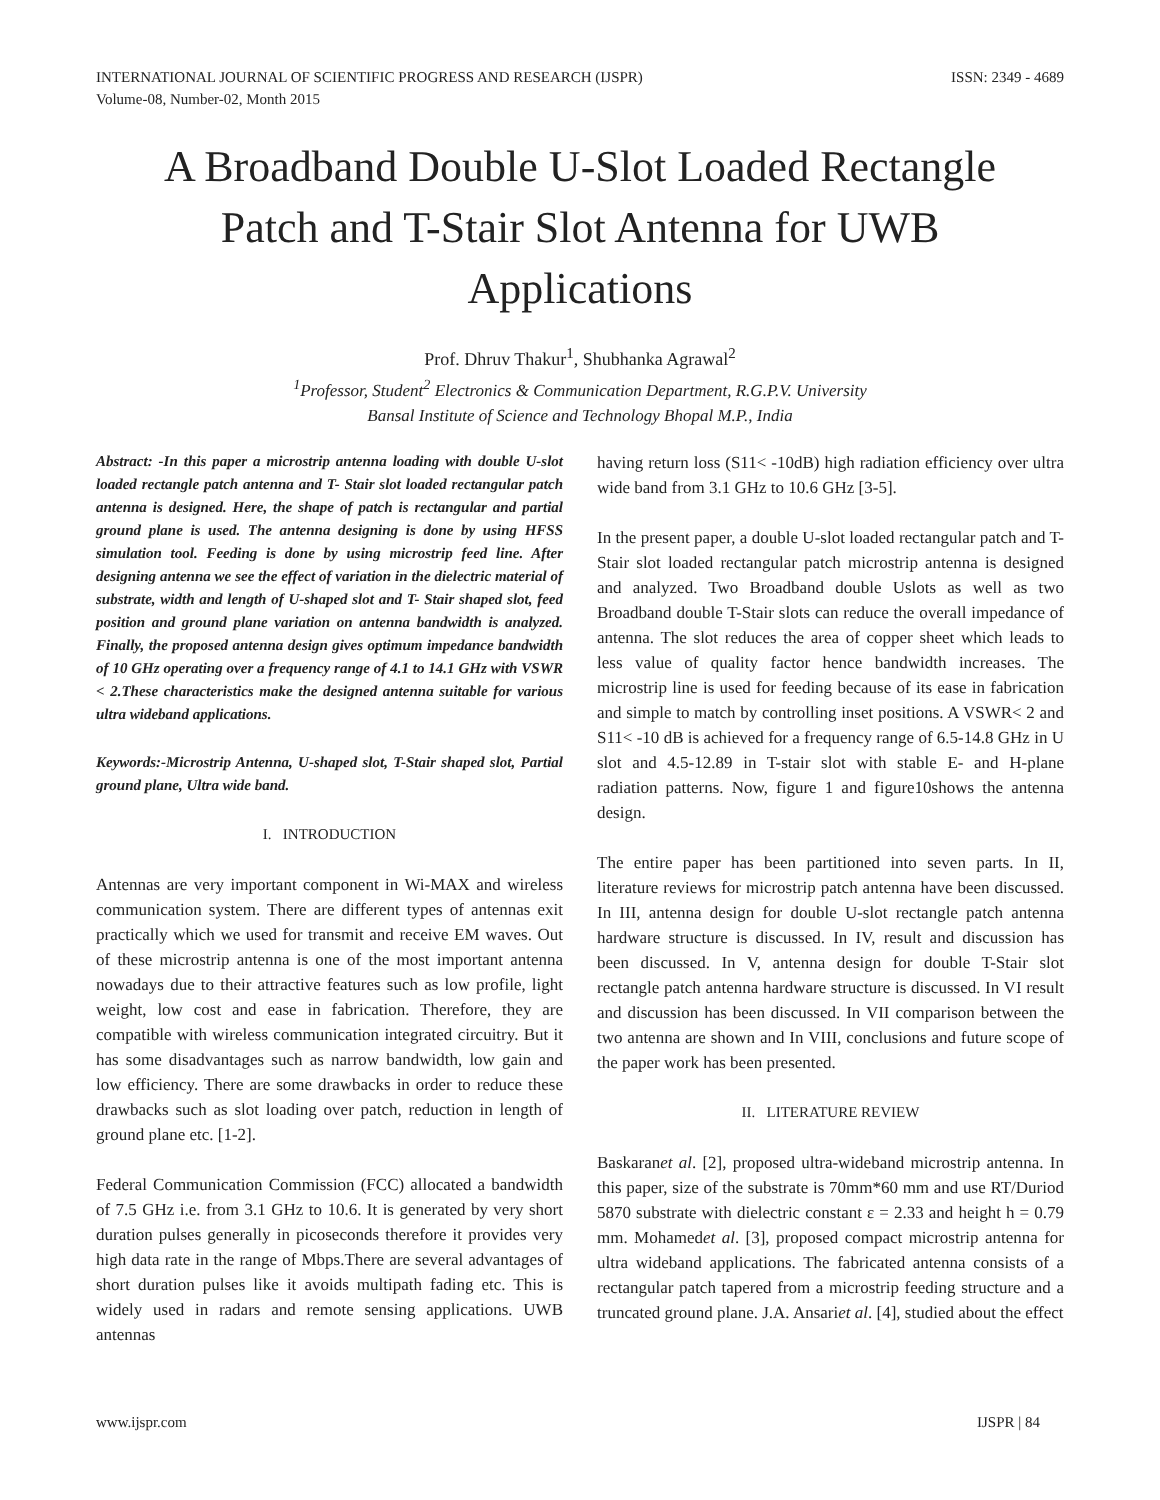INTERNATIONAL JOURNAL OF SCIENTIFIC PROGRESS AND RESEARCH (IJSPR)
Volume-08, Number-02, Month 2015
ISSN: 2349 - 4689
A Broadband Double U-Slot Loaded Rectangle Patch and T-Stair Slot Antenna for UWB Applications
Prof. Dhruv Thakur<sup>1</sup>, Shubhanka Agrawal<sup>2</sup>
<sup>1</sup> Professor, Student<sup>2</sup> Electronics & Communication Department, R.G.P.V. University
Bansal Institute of Science and Technology Bhopal M.P., India
Abstract: -In this paper a microstrip antenna loading with double U-slot loaded rectangle patch antenna and T- Stair slot loaded rectangular patch antenna is designed. Here, the shape of patch is rectangular and partial ground plane is used. The antenna designing is done by using HFSS simulation tool. Feeding is done by using microstrip feed line. After designing antenna we see the effect of variation in the dielectric material of substrate, width and length of U-shaped slot and T- Stair shaped slot, feed position and ground plane variation on antenna bandwidth is analyzed. Finally, the proposed antenna design gives optimum impedance bandwidth of 10 GHz operating over a frequency range of 4.1 to 14.1 GHz with VSWR < 2.These characteristics make the designed antenna suitable for various ultra wideband applications.
Keywords:-Microstrip Antenna, U-shaped slot, T-Stair shaped slot, Partial ground plane, Ultra wide band.
I. INTRODUCTION
Antennas are very important component in Wi-MAX and wireless communication system. There are different types of antennas exit practically which we used for transmit and receive EM waves. Out of these microstrip antenna is one of the most important antenna nowadays due to their attractive features such as low profile, light weight, low cost and ease in fabrication. Therefore, they are compatible with wireless communication integrated circuitry. But it has some disadvantages such as narrow bandwidth, low gain and low efficiency. There are some drawbacks in order to reduce these drawbacks such as slot loading over patch, reduction in length of ground plane etc. [1-2].
Federal Communication Commission (FCC) allocated a bandwidth of 7.5 GHz i.e. from 3.1 GHz to 10.6. It is generated by very short duration pulses generally in picoseconds therefore it provides very high data rate in the range of Mbps.There are several advantages of short duration pulses like it avoids multipath fading etc. This is widely used in radars and remote sensing applications. UWB antennas
having return loss (S11< -10dB) high radiation efficiency over ultra wide band from 3.1 GHz to 10.6 GHz [3-5].
In the present paper, a double U-slot loaded rectangular patch and T-Stair slot loaded rectangular patch microstrip antenna is designed and analyzed. Two Broadband double Uslots as well as two Broadband double T-Stair slots can reduce the overall impedance of antenna. The slot reduces the area of copper sheet which leads to less value of quality factor hence bandwidth increases. The microstrip line is used for feeding because of its ease in fabrication and simple to match by controlling inset positions. A VSWR< 2 and S11< -10 dB is achieved for a frequency range of 6.5-14.8 GHz in U slot and 4.5-12.89 in T-stair slot with stable E- and H-plane radiation patterns. Now, figure 1 and figure10shows the antenna design.
The entire paper has been partitioned into seven parts. In II, literature reviews for microstrip patch antenna have been discussed. In III, antenna design for double U-slot rectangle patch antenna hardware structure is discussed. In IV, result and discussion has been discussed. In V, antenna design for double T-Stair slot rectangle patch antenna hardware structure is discussed. In VI result and discussion has been discussed. In VII comparison between the two antenna are shown and In VIII, conclusions and future scope of the paper work has been presented.
II. LITERATURE REVIEW
Baskaranet al. [2], proposed ultra-wideband microstrip antenna. In this paper, size of the substrate is 70mm*60 mm and use RT/Duriod 5870 substrate with dielectric constant ε = 2.33 and height h = 0.79 mm. Mohamedet al. [3], proposed compact microstrip antenna for ultra wideband applications. The fabricated antenna consists of a rectangular patch tapered from a microstrip feeding structure and a truncated ground plane. J.A. Ansariet al. [4], studied about the effect
www.ijspr.com IJSPR | 84